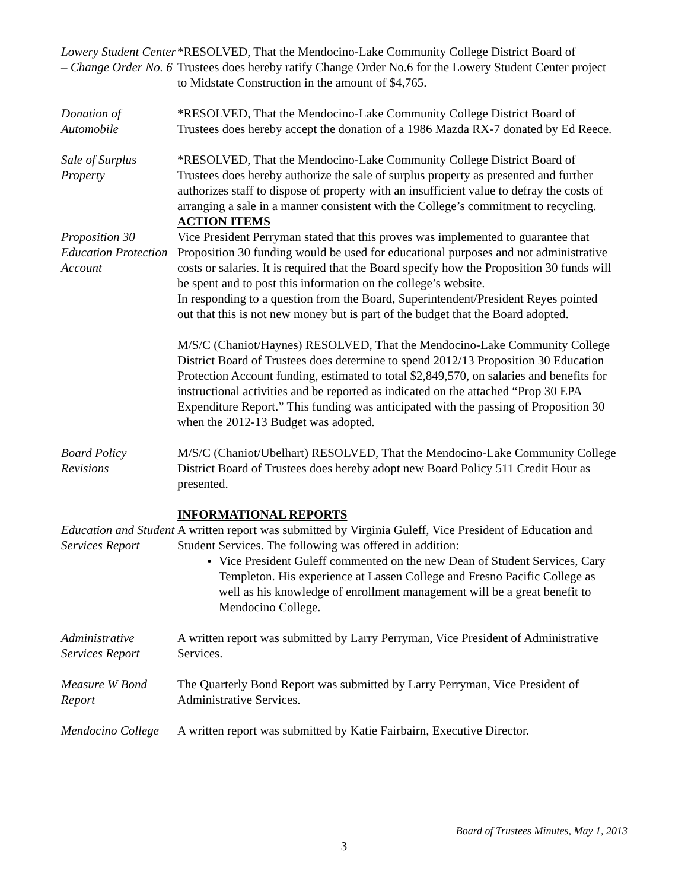Lowery Student Center – Change Order No. 6
*RESOLVED, That the Mendocino-Lake Community College District Board of Trustees does hereby ratify Change Order No.6 for the Lowery Student Center project to Midstate Construction in the amount of $4,765.
Donation of Automobile
*RESOLVED, That the Mendocino-Lake Community College District Board of Trustees does hereby accept the donation of a 1986 Mazda RX-7 donated by Ed Reece.
Sale of Surplus Property
*RESOLVED, That the Mendocino-Lake Community College District Board of Trustees does hereby authorize the sale of surplus property as presented and further authorizes staff to dispose of property with an insufficient value to defray the costs of arranging a sale in a manner consistent with the College’s commitment to recycling.
ACTION ITEMS
Proposition 30 Education Protection Account
Vice President Perryman stated that this proves was implemented to guarantee that Proposition 30 funding would be used for educational purposes and not administrative costs or salaries. It is required that the Board specify how the Proposition 30 funds will be spent and to post this information on the college’s website.
In responding to a question from the Board, Superintendent/President Reyes pointed out that this is not new money but is part of the budget that the Board adopted.
M/S/C (Chaniot/Haynes) RESOLVED, That the Mendocino-Lake Community College District Board of Trustees does determine to spend 2012/13 Proposition 30 Education Protection Account funding, estimated to total $2,849,570, on salaries and benefits for instructional activities and be reported as indicated on the attached “Prop 30 EPA Expenditure Report.” This funding was anticipated with the passing of Proposition 30 when the 2012-13 Budget was adopted.
Board Policy Revisions
M/S/C (Chaniot/Ubelhart) RESOLVED, That the Mendocino-Lake Community College District Board of Trustees does hereby adopt new Board Policy 511 Credit Hour as presented.
Education and Student Services Report
INFORMATIONAL REPORTS
A written report was submitted by Virginia Guleff, Vice President of Education and Student Services. The following was offered in addition:
Vice President Guleff commented on the new Dean of Student Services, Cary Templeton. His experience at Lassen College and Fresno Pacific College as well as his knowledge of enrollment management will be a great benefit to Mendocino College.
Administrative Services Report
A written report was submitted by Larry Perryman, Vice President of Administrative Services.
Measure W Bond Report
The Quarterly Bond Report was submitted by Larry Perryman, Vice President of Administrative Services.
Mendocino College
A written report was submitted by Katie Fairbairn, Executive Director.
Board of Trustees Minutes, May 1, 2013
3